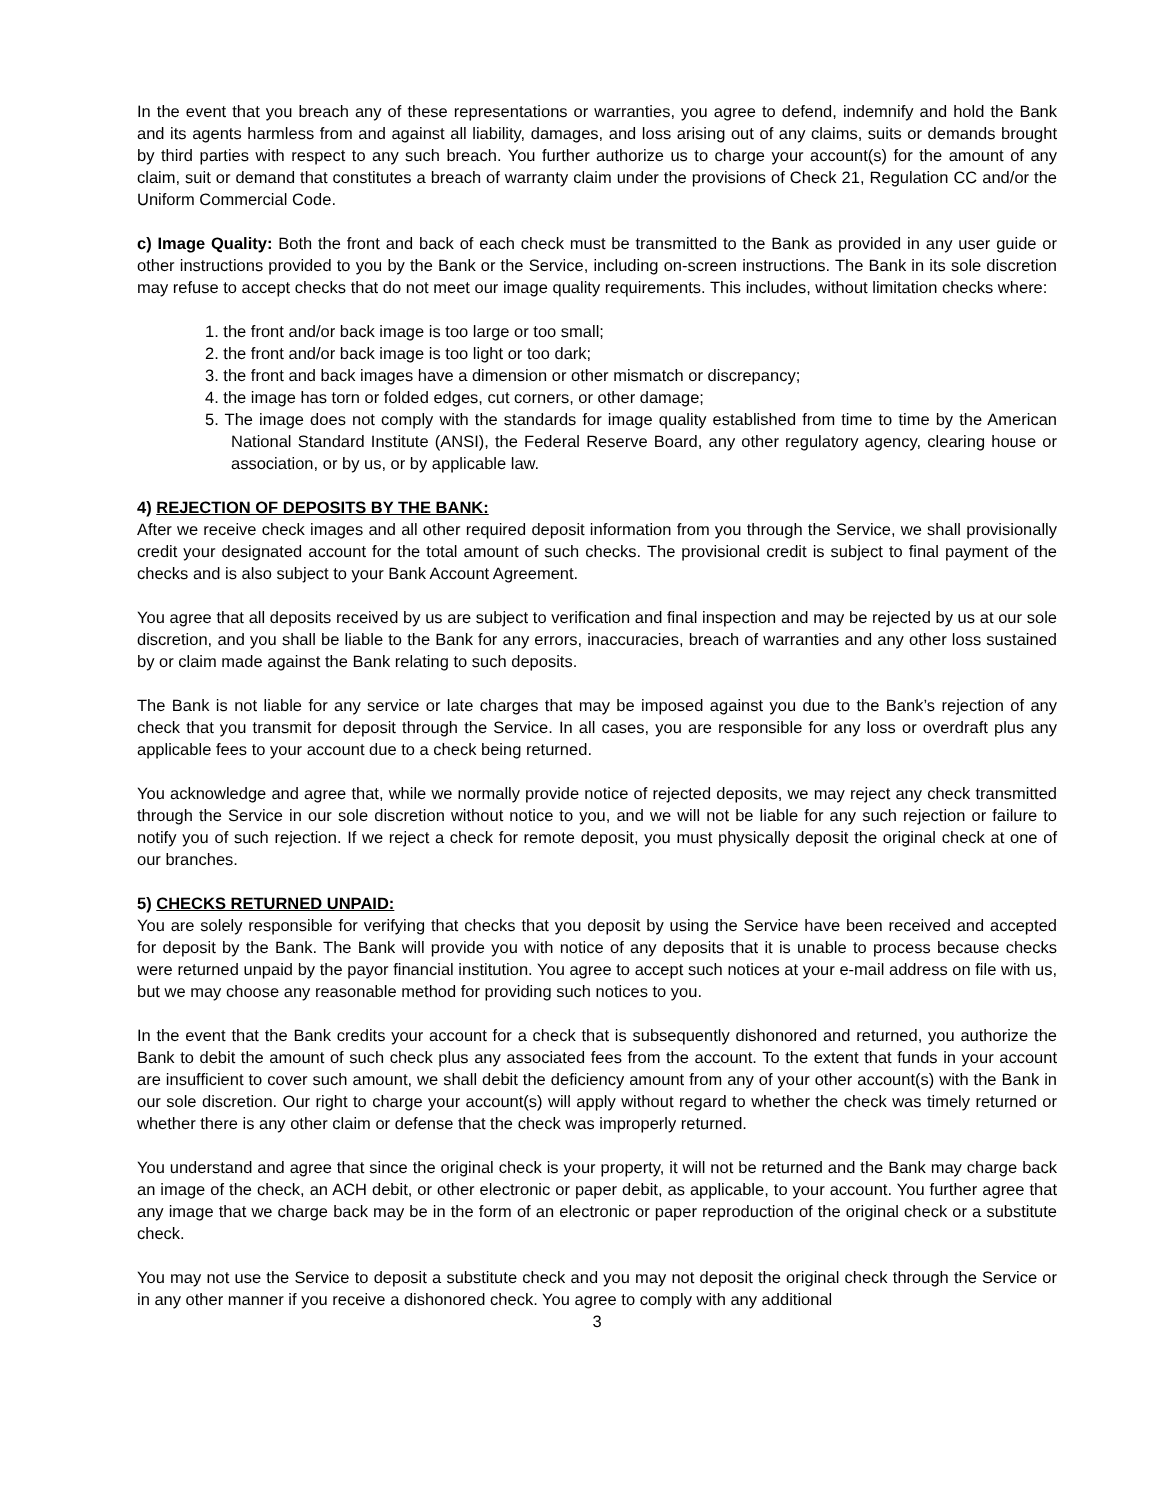In the event that you breach any of these representations or warranties, you agree to defend, indemnify and hold the Bank and its agents harmless from and against all liability, damages, and loss arising out of any claims, suits or demands brought by third parties with respect to any such breach. You further authorize us to charge your account(s) for the amount of any claim, suit or demand that constitutes a breach of warranty claim under the provisions of Check 21, Regulation CC and/or the Uniform Commercial Code.
c) Image Quality: Both the front and back of each check must be transmitted to the Bank as provided in any user guide or other instructions provided to you by the Bank or the Service, including on-screen instructions. The Bank in its sole discretion may refuse to accept checks that do not meet our image quality requirements. This includes, without limitation checks where:
1. the front and/or back image is too large or too small;
2. the front and/or back image is too light or too dark;
3. the front and back images have a dimension or other mismatch or discrepancy;
4. the image has torn or folded edges, cut corners, or other damage;
5. The image does not comply with the standards for image quality established from time to time by the American National Standard Institute (ANSI), the Federal Reserve Board, any other regulatory agency, clearing house or association, or by us, or by applicable law.
4) REJECTION OF DEPOSITS BY THE BANK:
After we receive check images and all other required deposit information from you through the Service, we shall provisionally credit your designated account for the total amount of such checks. The provisional credit is subject to final payment of the checks and is also subject to your Bank Account Agreement.
You agree that all deposits received by us are subject to verification and final inspection and may be rejected by us at our sole discretion, and you shall be liable to the Bank for any errors, inaccuracies, breach of warranties and any other loss sustained by or claim made against the Bank relating to such deposits.
The Bank is not liable for any service or late charges that may be imposed against you due to the Bank’s rejection of any check that you transmit for deposit through the Service. In all cases, you are responsible for any loss or overdraft plus any applicable fees to your account due to a check being returned.
You acknowledge and agree that, while we normally provide notice of rejected deposits, we may reject any check transmitted through the Service in our sole discretion without notice to you, and we will not be liable for any such rejection or failure to notify you of such rejection. If we reject a check for remote deposit, you must physically deposit the original check at one of our branches.
5) CHECKS RETURNED UNPAID:
You are solely responsible for verifying that checks that you deposit by using the Service have been received and accepted for deposit by the Bank. The Bank will provide you with notice of any deposits that it is unable to process because checks were returned unpaid by the payor financial institution. You agree to accept such notices at your e-mail address on file with us, but we may choose any reasonable method for providing such notices to you.
In the event that the Bank credits your account for a check that is subsequently dishonored and returned, you authorize the Bank to debit the amount of such check plus any associated fees from the account. To the extent that funds in your account are insufficient to cover such amount, we shall debit the deficiency amount from any of your other account(s) with the Bank in our sole discretion. Our right to charge your account(s) will apply without regard to whether the check was timely returned or whether there is any other claim or defense that the check was improperly returned.
You understand and agree that since the original check is your property, it will not be returned and the Bank may charge back an image of the check, an ACH debit, or other electronic or paper debit, as applicable, to your account. You further agree that any image that we charge back may be in the form of an electronic or paper reproduction of the original check or a substitute check.
You may not use the Service to deposit a substitute check and you may not deposit the original check through the Service or in any other manner if you receive a dishonored check. You agree to comply with any additional
3